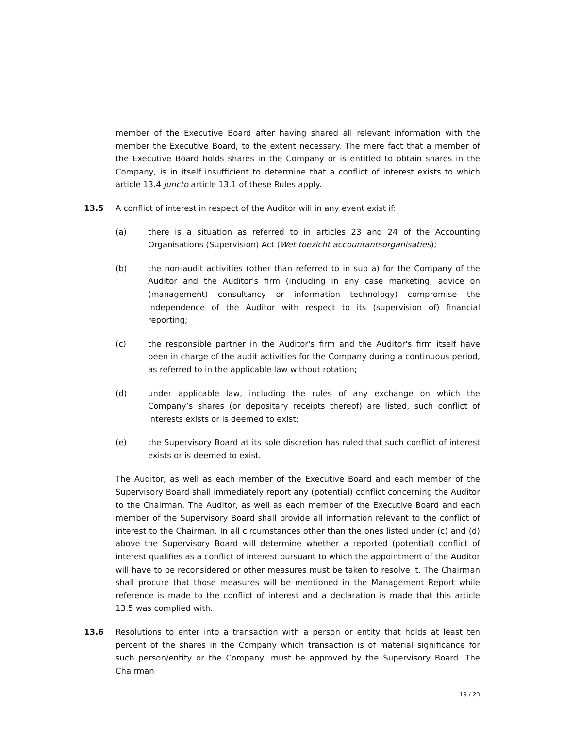member of the Executive Board after having shared all relevant information with the member the Executive Board, to the extent necessary. The mere fact that a member of the Executive Board holds shares in the Company or is entitled to obtain shares in the Company, is in itself insufficient to determine that a conflict of interest exists to which article 13.4 juncto article 13.1 of these Rules apply.
13.5 A conflict of interest in respect of the Auditor will in any event exist if:
(a) there is a situation as referred to in articles 23 and 24 of the Accounting Organisations (Supervision) Act (Wet toezicht accountantsorganisaties);
(b) the non-audit activities (other than referred to in sub a) for the Company of the Auditor and the Auditor's firm (including in any case marketing, advice on (management) consultancy or information technology) compromise the independence of the Auditor with respect to its (supervision of) financial reporting;
(c) the responsible partner in the Auditor's firm and the Auditor's firm itself have been in charge of the audit activities for the Company during a continuous period, as referred to in the applicable law without rotation;
(d) under applicable law, including the rules of any exchange on which the Company’s shares (or depositary receipts thereof) are listed, such conflict of interests exists or is deemed to exist;
(e) the Supervisory Board at its sole discretion has ruled that such conflict of interest exists or is deemed to exist.
The Auditor, as well as each member of the Executive Board and each member of the Supervisory Board shall immediately report any (potential) conflict concerning the Auditor to the Chairman. The Auditor, as well as each member of the Executive Board and each member of the Supervisory Board shall provide all information relevant to the conflict of interest to the Chairman. In all circumstances other than the ones listed under (c) and (d) above the Supervisory Board will determine whether a reported (potential) conflict of interest qualifies as a conflict of interest pursuant to which the appointment of the Auditor will have to be reconsidered or other measures must be taken to resolve it. The Chairman shall procure that those measures will be mentioned in the Management Report while reference is made to the conflict of interest and a declaration is made that this article 13.5 was complied with.
13.6 Resolutions to enter into a transaction with a person or entity that holds at least ten percent of the shares in the Company which transaction is of material significance for such person/entity or the Company, must be approved by the Supervisory Board. The Chairman
19 / 23